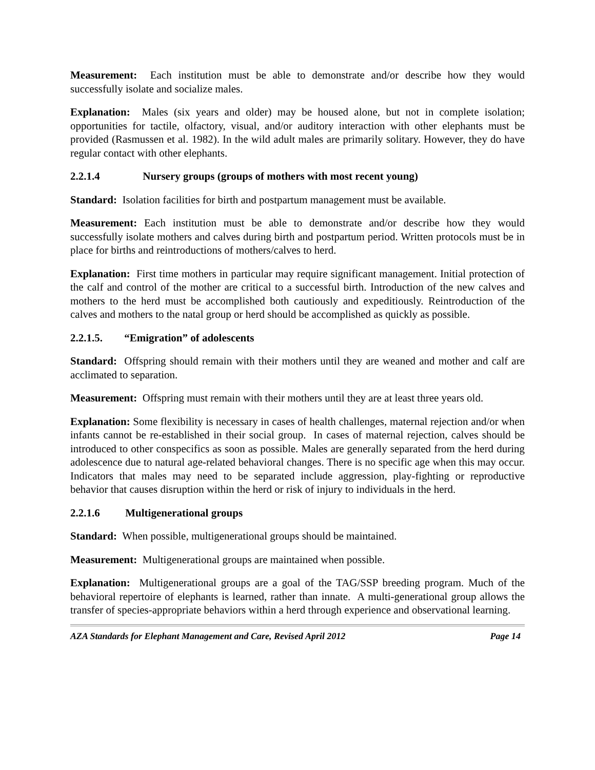Measurement: Each institution must be able to demonstrate and/or describe how they would successfully isolate and socialize males.
Explanation: Males (six years and older) may be housed alone, but not in complete isolation; opportunities for tactile, olfactory, visual, and/or auditory interaction with other elephants must be provided (Rasmussen et al. 1982). In the wild adult males are primarily solitary. However, they do have regular contact with other elephants.
2.2.1.4 Nursery groups (groups of mothers with most recent young)
Standard: Isolation facilities for birth and postpartum management must be available.
Measurement: Each institution must be able to demonstrate and/or describe how they would successfully isolate mothers and calves during birth and postpartum period. Written protocols must be in place for births and reintroductions of mothers/calves to herd.
Explanation: First time mothers in particular may require significant management. Initial protection of the calf and control of the mother are critical to a successful birth. Introduction of the new calves and mothers to the herd must be accomplished both cautiously and expeditiously. Reintroduction of the calves and mothers to the natal group or herd should be accomplished as quickly as possible.
2.2.1.5. “Emigration” of adolescents
Standard: Offspring should remain with their mothers until they are weaned and mother and calf are acclimated to separation.
Measurement: Offspring must remain with their mothers until they are at least three years old.
Explanation: Some flexibility is necessary in cases of health challenges, maternal rejection and/or when infants cannot be re-established in their social group. In cases of maternal rejection, calves should be introduced to other conspecifics as soon as possible. Males are generally separated from the herd during adolescence due to natural age-related behavioral changes. There is no specific age when this may occur. Indicators that males may need to be separated include aggression, play-fighting or reproductive behavior that causes disruption within the herd or risk of injury to individuals in the herd.
2.2.1.6 Multigenerational groups
Standard: When possible, multigenerational groups should be maintained.
Measurement: Multigenerational groups are maintained when possible.
Explanation: Multigenerational groups are a goal of the TAG/SSP breeding program. Much of the behavioral repertoire of elephants is learned, rather than innate. A multi-generational group allows the transfer of species-appropriate behaviors within a herd through experience and observational learning.
AZA Standards for Elephant Management and Care, Revised April 2012 Page 14